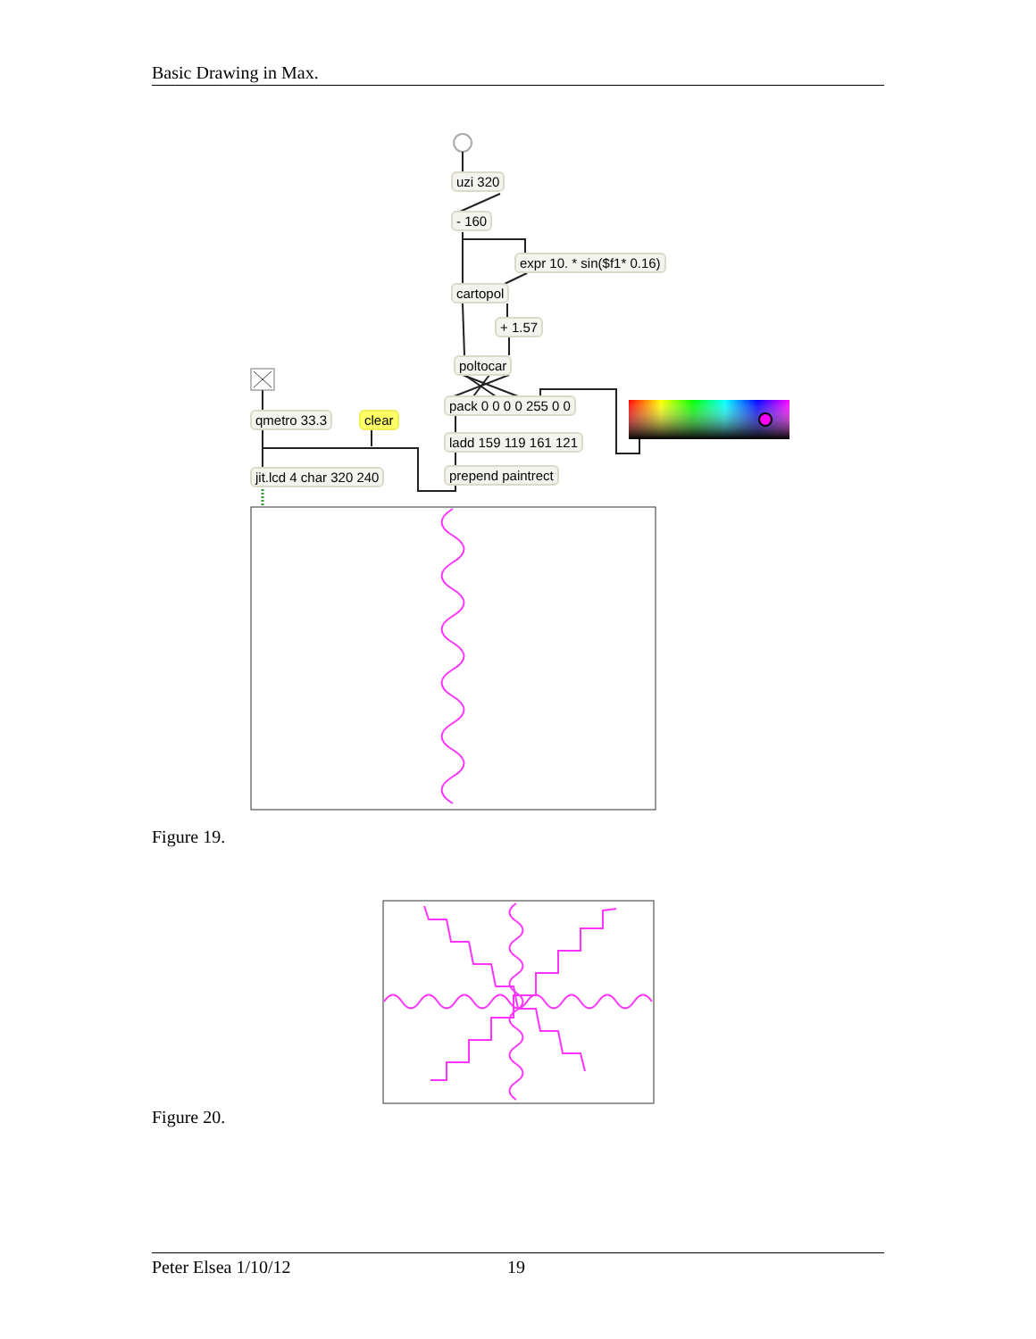Basic Drawing in Max.
uzi 320
- 160
expr 10. * sin($f1* 0.16)
cartopol
+ 1.57
poltocar
pack 0 0 0 0 255 0 0
qmetro 33.3 clear
ladd 159 119 161 121
jit.lcd 4 char 320 240 prepend paintrect
Figure 19.
Figure 20.
Peter Elsea 1/10/12 19